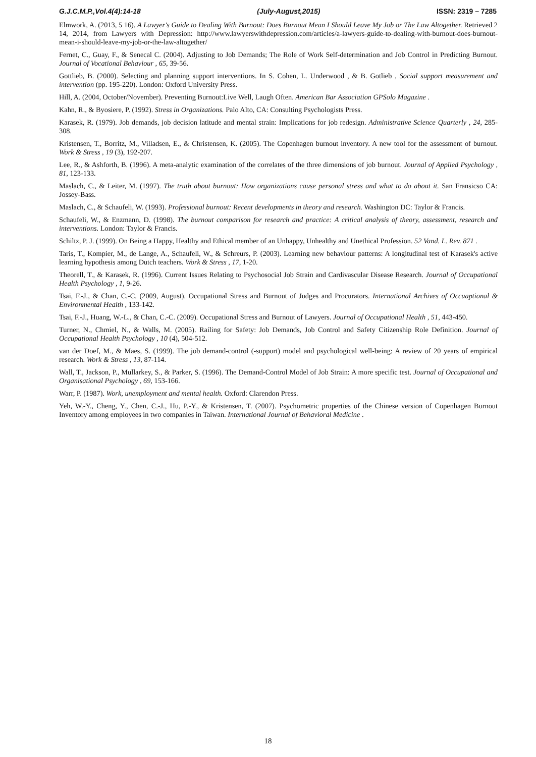G.J.C.M.P.,Vol.4(4):14-18 (July-August,2015) ISSN: 2319 – 7285
Elmwork, A. (2013, 5 16). A Lawyer's Guide to Dealing With Burnout: Does Burnout Mean I Should Leave My Job or The Law Altogether. Retrieved 2 14, 2014, from Lawyers with Depression: http://www.lawyerswithdepression.com/articles/a-lawyers-guide-to-dealing-with-burnout-does-burnout-mean-i-should-leave-my-job-or-the-law-altogether/
Fernet, C., Guay, F., & Senecal C. (2004). Adjusting to Job Demands; The Role of Work Self-determination and Job Control in Predicting Burnout. Journal of Vocational Behaviour , 65, 39-56.
Gottlieb, B. (2000). Selecting and planning support interventions. In S. Cohen, L. Underwood , & B. Gotlieb , Social support measurement and intervention (pp. 195-220). London: Oxford University Press.
Hill, A. (2004, October/November). Preventing Burnout:Live Well, Laugh Often. American Bar Association GPSolo Magazine .
Kahn, R., & Byosiere, P. (1992). Stress in Organizations. Palo Alto, CA: Consulting Psychologists Press.
Karasek, R. (1979). Job demands, job decision latitude and mental strain: Implications for job redesign. Administrative Science Quarterly , 24, 285-308.
Kristensen, T., Borritz, M., Villadsen, E., & Christensen, K. (2005). The Copenhagen burnout inventory. A new tool for the assessment of burnout. Work & Stress , 19 (3), 192-207.
Lee, R., & Ashforth, B. (1996). A meta-analytic examination of the correlates of the three dimensions of job burnout. Journal of Applied Psychology , 81, 123-133.
Maslach, C., & Leiter, M. (1997). The truth about burnout: How organizations cause personal stress and what to do about it. San Fransicso CA: Jossey-Bass.
Maslach, C., & Schaufeli, W. (1993). Professional burnout: Recent developments in theory and research. Washington DC: Taylor & Francis.
Schaufeli, W., & Enzmann, D. (1998). The burnout comparison for research and practice: A critical analysis of theory, assessment, research and interventions. London: Taylor & Francis.
Schiltz, P. J. (1999). On Being a Happy, Healthy and Ethical member of an Unhappy, Unhealthy and Unethical Profession. 52 Vand. L. Rev. 871 .
Taris, T., Kompier, M., de Lange, A., Schaufeli, W., & Schreurs, P. (2003). Learning new behaviour patterns: A longitudinal test of Karasek's active learning hypothesis among Dutch teachers. Work & Stress , 17, 1-20.
Theorell, T., & Karasek, R. (1996). Current Issues Relating to Psychosocial Job Strain and Cardivascular Disease Research. Journal of Occupational Health Psychology , 1, 9-26.
Tsai, F.-J., & Chan, C.-C. (2009, August). Occupational Stress and Burnout of Judges and Procurators. International Archives of Occuaptional & Environmental Health , 133-142.
Tsai, F.-J., Huang, W.-L., & Chan, C.-C. (2009). Occupational Stress and Burnout of Lawyers. Journal of Occupational Health , 51, 443-450.
Turner, N., Chmiel, N., & Walls, M. (2005). Railing for Safety: Job Demands, Job Control and Safety Citizenship Role Definition. Journal of Occupational Health Psychology , 10 (4), 504-512.
van der Doef, M., & Maes, S. (1999). The job demand-control (-support) model and psychological well-being: A review of 20 years of empirical research. Work & Stress , 13, 87-114.
Wall, T., Jackson, P., Mullarkey, S., & Parker, S. (1996). The Demand-Control Model of Job Strain: A more specific test. Journal of Occupational and Organisational Psychology , 69, 153-166.
Warr, P. (1987). Work, unemployment and mental health. Oxford: Clarendon Press.
Yeh, W.-Y., Cheng, Y., Chen, C.-J., Hu, P.-Y., & Kristensen, T. (2007). Psychometric properties of the Chinese version of Copenhagen Burnout Inventory among employees in two companies in Taiwan. International Journal of Behavioral Medicine .
18